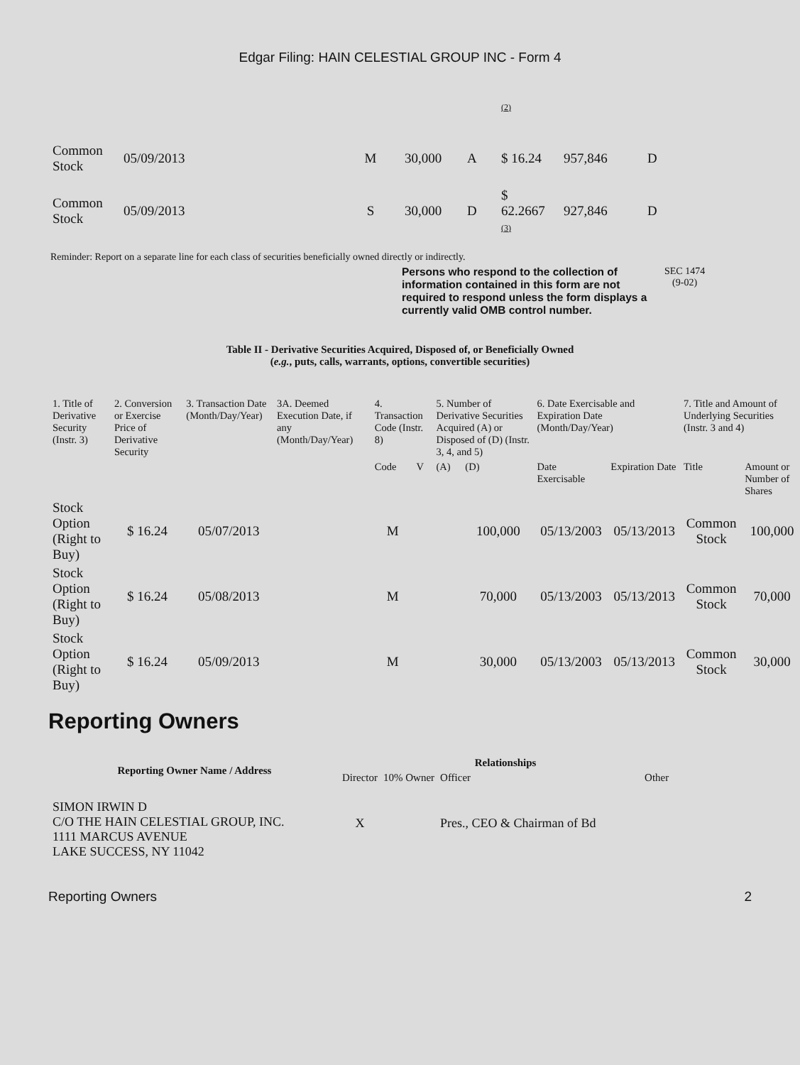Edgar Filing: HAIN CELESTIAL GROUP INC - Form 4
| | | | | | (2) | | |
| Common Stock | 05/09/2013 | M | 30,000 | A | $ 16.24 | 957,846 | D |
| Common Stock | 05/09/2013 | S | 30,000 | D | $ 62.2667 (3) | 927,846 | D |
Reminder: Report on a separate line for each class of securities beneficially owned directly or indirectly.
Persons who respond to the collection of information contained in this form are not required to respond unless the form displays a currently valid OMB control number.
SEC 1474
(9-02)
Table II - Derivative Securities Acquired, Disposed of, or Beneficially Owned
(e.g., puts, calls, warrants, options, convertible securities)
| 1. Title of Derivative Security (Instr. 3) | 2. Conversion or Exercise Price of Derivative Security | 3. Transaction Date (Month/Day/Year) | 3A. Deemed Execution Date, if any (Month/Day/Year) | 4. Transaction Code (Instr. 8) | | 5. Number of Derivative Securities Acquired (A) or Disposed of (D) (Instr. 3, 4, and 5) | | 6. Date Exercisable and Expiration Date (Month/Day/Year) | | 7. Title and Amount of Underlying Securities (Instr. 3 and 4) | |
| --- | --- | --- | --- | --- | --- | --- | --- | --- | --- | --- | --- |
| | | | | Code | V | (A) | (D) | Date Exercisable | Expiration Date | Title | Amount or Number of Shares |
| Stock Option (Right to Buy) | $ 16.24 | 05/07/2013 | | M | | | 100,000 | 05/13/2003 | 05/13/2013 | Common Stock | 100,000 |
| Stock Option (Right to Buy) | $ 16.24 | 05/08/2013 | | M | | | 70,000 | 05/13/2003 | 05/13/2013 | Common Stock | 70,000 |
| Stock Option (Right to Buy) | $ 16.24 | 05/09/2013 | | M | | | 30,000 | 05/13/2003 | 05/13/2013 | Common Stock | 30,000 |
Reporting Owners
| Reporting Owner Name / Address | Relationships | | | |
| --- | --- | --- | --- | --- |
| | Director | 10% Owner | Officer | Other |
| SIMON IRWIN D C/O THE HAIN CELESTIAL GROUP, INC. 1111 MARCUS AVENUE LAKE SUCCESS, NY 11042 | X | | Pres., CEO & Chairman of Bd | |
Reporting Owners 2